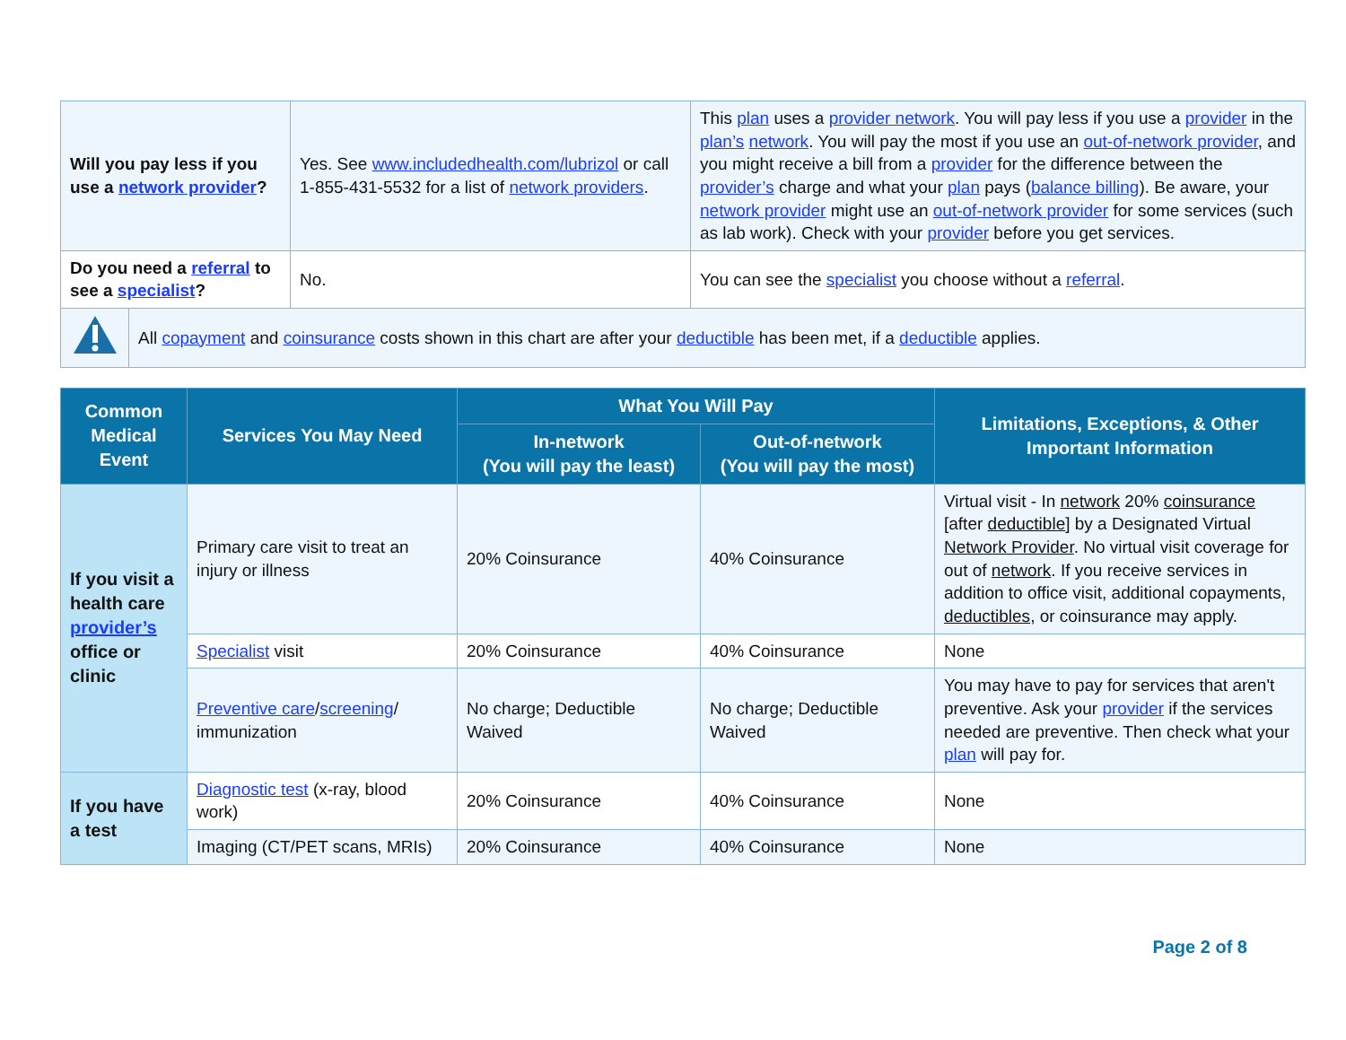| Will you pay less if you use a network provider ? | Yes. See www.includedhealth.com/lubrizol or call 1-855-431-5532 for a list of network providers . | This plan uses a provider network . You will pay less if you use a provider in the plan’s network . You will pay the most if you use an out-of-network provider , and you might receive a bill from a provider for the difference between the provider’s charge and what your plan pays ( balance billing ). Be aware, your network provider might use an out-of-network provider for some services (such as lab work). Check with your provider before you get services. |
| Do you need a referral to see a specialist ? | No. | You can see the specialist you choose without a referral . |
| | All copayment and coinsurance costs shown in this chart are after your deductible has been met, if a deductible applies. |
| Common Medical Event | Services You May Need | What You Will Pay | | Limitations, Exceptions, & Other Important Information |
| --- | --- | --- | --- | --- |
| | | In-network (You will pay the least) | Out-of-network (You will pay the most) | |
| If you visit a health care provider’s office or clinic | Primary care visit to treat an injury or illness | 20% Coinsurance | 40% Coinsurance | Virtual visit - In network 20% coinsurance [after deductible ] by a Designated Virtual Network Provider . No virtual visit coverage for out of network . If you receive services in addition to office visit, additional copayments, deductibles , or coinsurance may apply. |
| | Specialist visit | 20% Coinsurance | 40% Coinsurance | None |
| | Preventive care / screening / immunization | No charge; Deductible Waived | No charge; Deductible Waived | You may have to pay for services that aren't preventive. Ask your provider if the services needed are preventive. Then check what your plan will pay for. |
| If you have a test | Diagnostic test (x-ray, blood work) | 20% Coinsurance | 40% Coinsurance | None |
| | Imaging (CT/PET scans, MRIs) | 20% Coinsurance | 40% Coinsurance | None |
Page 2 of 8